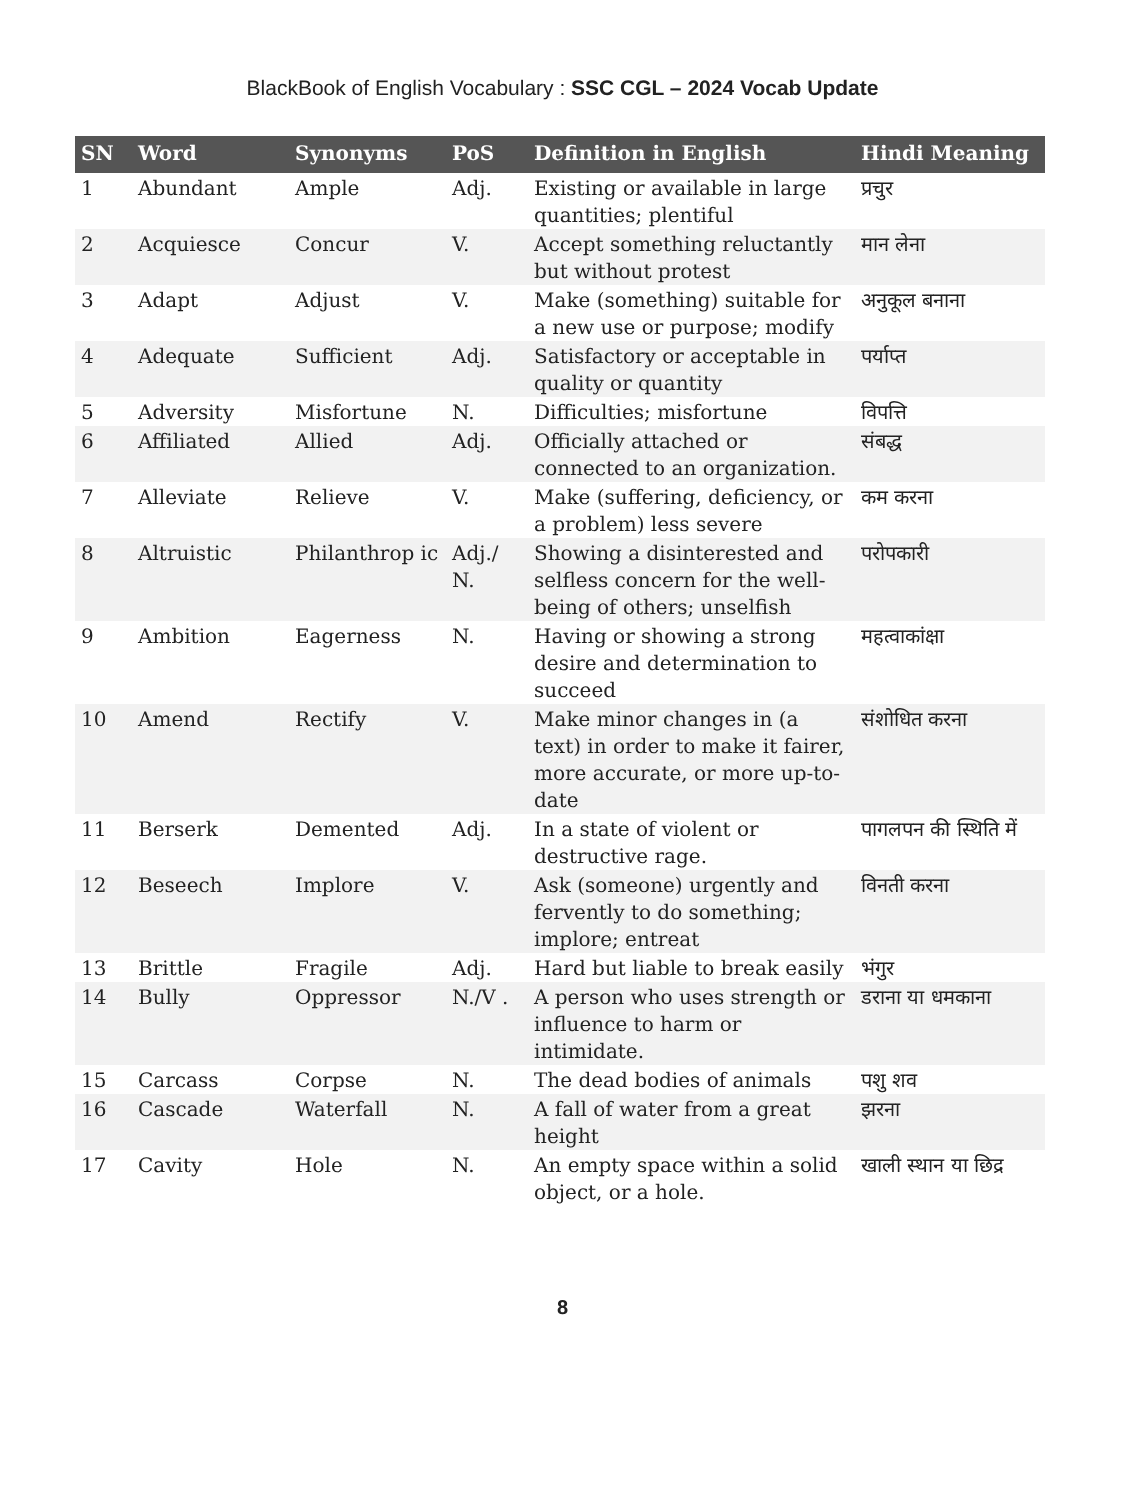BlackBook of English Vocabulary : SSC CGL – 2024 Vocab Update
| SN | Word | Synonyms | PoS | Definition in English | Hindi Meaning |
| --- | --- | --- | --- | --- | --- |
| 1 | Abundant | Ample | Adj. | Existing or available in large quantities; plentiful | प्रचुर |
| 2 | Acquiesce | Concur | V. | Accept something reluctantly but without protest | मान लेना |
| 3 | Adapt | Adjust | V. | Make (something) suitable for a new use or purpose; modify | अनुकूल बनाना |
| 4 | Adequate | Sufficient | Adj. | Satisfactory or acceptable in quality or quantity | पर्याप्त |
| 5 | Adversity | Misfortune | N. | Difficulties; misfortune | विपत्ति |
| 6 | Affiliated | Allied | Adj. | Officially attached or connected to an organization. | संबद्ध |
| 7 | Alleviate | Relieve | V. | Make (suffering, deficiency, or a problem) less severe | कम करना |
| 8 | Altruistic | Philanthrop ic | Adj./ N. | Showing a disinterested and selfless concern for the well-being of others; unselfish | परोपकारी |
| 9 | Ambition | Eagerness | N. | Having or showing a strong desire and determination to succeed | महत्वाकांक्षा |
| 10 | Amend | Rectify | V. | Make minor changes in (a text) in order to make it fairer, more accurate, or more up-to-date | संशोधित करना |
| 11 | Berserk | Demented | Adj. | In a state of violent or destructive rage. | पागलपन की स्थिति में |
| 12 | Beseech | Implore | V. | Ask (someone) urgently and fervently to do something; implore; entreat | विनती करना |
| 13 | Brittle | Fragile | Adj. | Hard but liable to break easily | भंगुर |
| 14 | Bully | Oppressor | N./V . | A person who uses strength or influence to harm or intimidate. | डराना या धमकाना |
| 15 | Carcass | Corpse | N. | The dead bodies of animals | पशु शव |
| 16 | Cascade | Waterfall | N. | A fall of water from a great height | झरना |
| 17 | Cavity | Hole | N. | An empty space within a solid object, or a hole. | खाली स्थान या छिद्र |
8